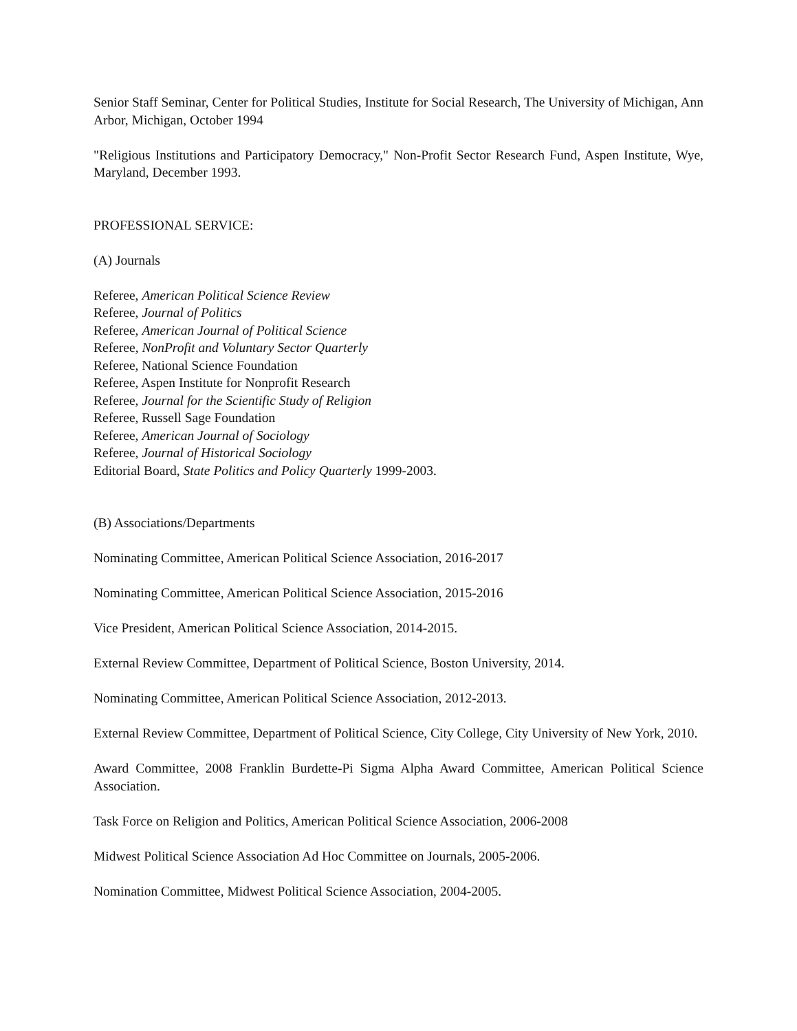Senior Staff Seminar, Center for Political Studies, Institute for Social Research, The University of Michigan, Ann Arbor, Michigan, October 1994
"Religious Institutions and Participatory Democracy," Non-Profit Sector Research Fund, Aspen Institute, Wye, Maryland, December 1993.
PROFESSIONAL SERVICE:
(A) Journals
Referee, American Political Science Review
Referee, Journal of Politics
Referee, American Journal of Political Science
Referee, NonProfit and Voluntary Sector Quarterly
Referee, National Science Foundation
Referee, Aspen Institute for Nonprofit Research
Referee, Journal for the Scientific Study of Religion
Referee, Russell Sage Foundation
Referee, American Journal of Sociology
Referee, Journal of Historical Sociology
Editorial Board, State Politics and Policy Quarterly 1999-2003.
(B) Associations/Departments
Nominating Committee, American Political Science Association, 2016-2017
Nominating Committee, American Political Science Association, 2015-2016
Vice President, American Political Science Association, 2014-2015.
External Review Committee, Department of Political Science, Boston University, 2014.
Nominating Committee, American Political Science Association, 2012-2013.
External Review Committee, Department of Political Science, City College, City University of New York, 2010.
Award Committee, 2008 Franklin Burdette-Pi Sigma Alpha Award Committee, American Political Science Association.
Task Force on Religion and Politics, American Political Science Association, 2006-2008
Midwest Political Science Association Ad Hoc Committee on Journals, 2005-2006.
Nomination Committee, Midwest Political Science Association, 2004-2005.